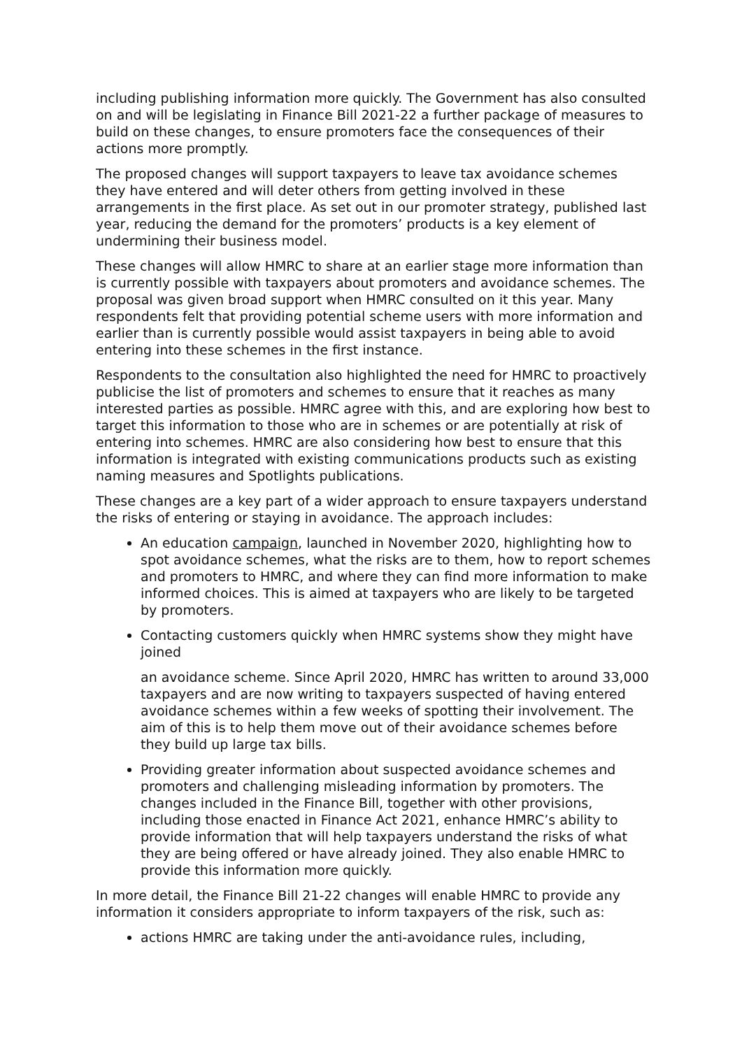including publishing information more quickly. The Government has also consulted on and will be legislating in Finance Bill 2021-22 a further package of measures to build on these changes, to ensure promoters face the consequences of their actions more promptly.
The proposed changes will support taxpayers to leave tax avoidance schemes they have entered and will deter others from getting involved in these arrangements in the first place. As set out in our promoter strategy, published last year, reducing the demand for the promoters’ products is a key element of undermining their business model.
These changes will allow HMRC to share at an earlier stage more information than is currently possible with taxpayers about promoters and avoidance schemes. The proposal was given broad support when HMRC consulted on it this year. Many respondents felt that providing potential scheme users with more information and earlier than is currently possible would assist taxpayers in being able to avoid entering into these schemes in the first instance.
Respondents to the consultation also highlighted the need for HMRC to proactively publicise the list of promoters and schemes to ensure that it reaches as many interested parties as possible. HMRC agree with this, and are exploring how best to target this information to those who are in schemes or are potentially at risk of entering into schemes. HMRC are also considering how best to ensure that this information is integrated with existing communications products such as existing naming measures and Spotlights publications.
These changes are a key part of a wider approach to ensure taxpayers understand the risks of entering or staying in avoidance. The approach includes:
An education campaign, launched in November 2020, highlighting how to spot avoidance schemes, what the risks are to them, how to report schemes and promoters to HMRC, and where they can find more information to make informed choices. This is aimed at taxpayers who are likely to be targeted by promoters.
Contacting customers quickly when HMRC systems show they might have joined
an avoidance scheme. Since April 2020, HMRC has written to around 33,000 taxpayers and are now writing to taxpayers suspected of having entered avoidance schemes within a few weeks of spotting their involvement. The aim of this is to help them move out of their avoidance schemes before they build up large tax bills.
Providing greater information about suspected avoidance schemes and promoters and challenging misleading information by promoters. The changes included in the Finance Bill, together with other provisions, including those enacted in Finance Act 2021, enhance HMRC’s ability to provide information that will help taxpayers understand the risks of what they are being offered or have already joined. They also enable HMRC to provide this information more quickly.
In more detail, the Finance Bill 21-22 changes will enable HMRC to provide any information it considers appropriate to inform taxpayers of the risk, such as:
actions HMRC are taking under the anti-avoidance rules, including,